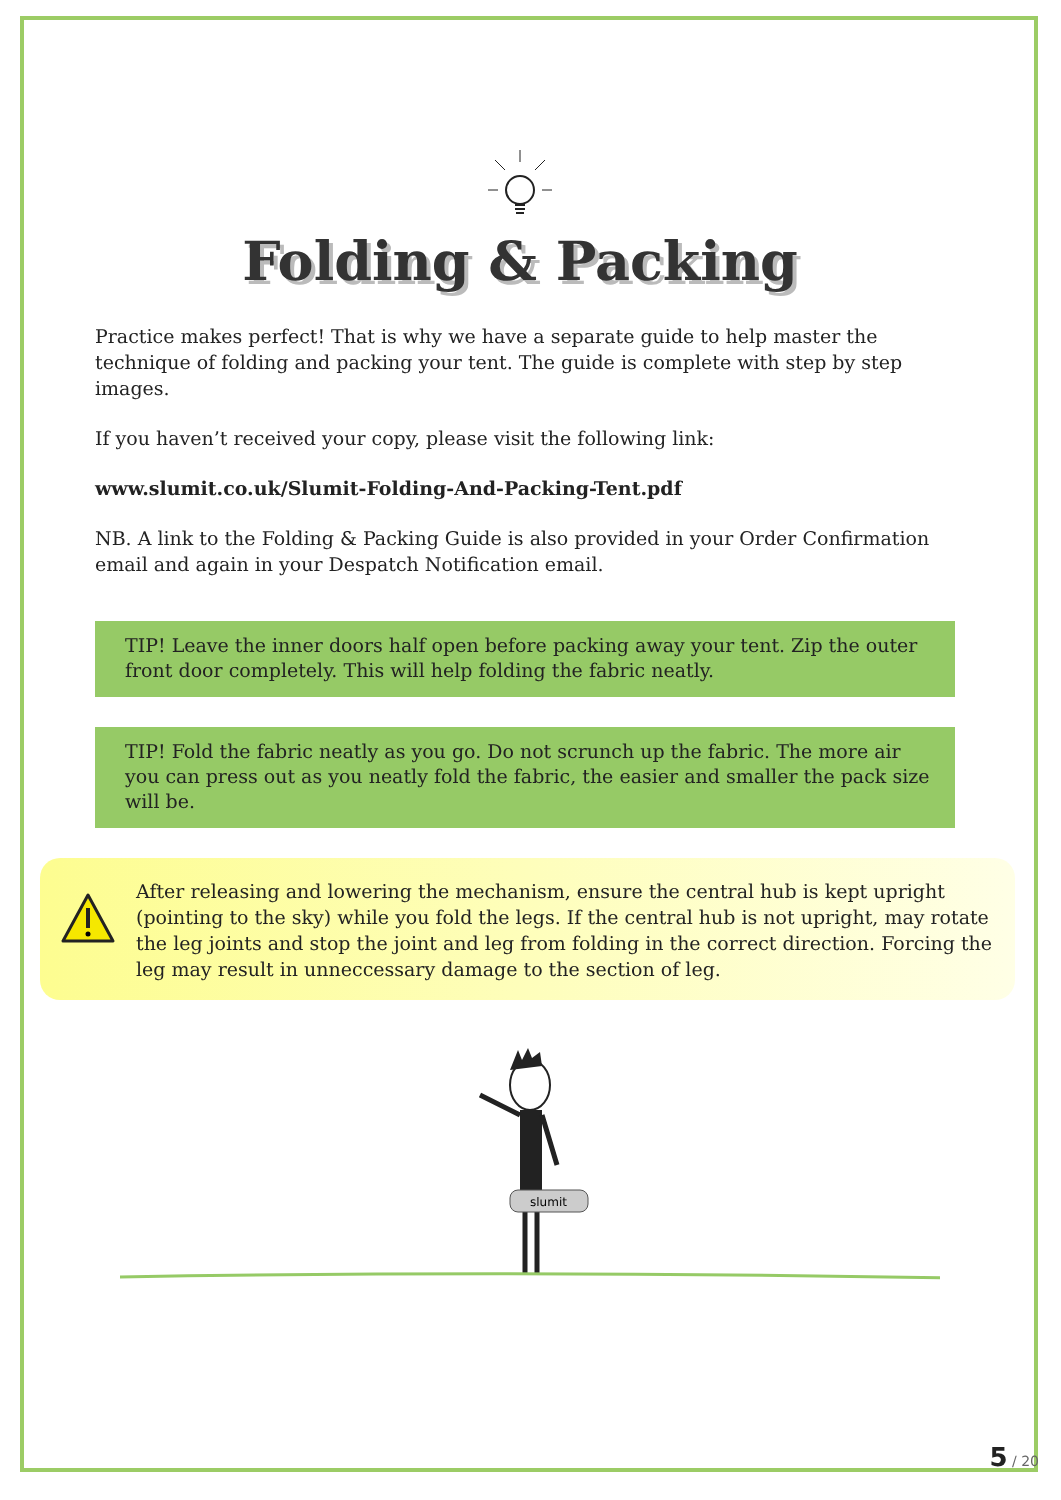Folding & Packing
Practice makes perfect! That is why we have a separate guide to help master the technique of folding and packing your tent. The guide is complete with step by step images.
If you haven’t received your copy, please visit the following link:
www.slumit.co.uk/Slumit-Folding-And-Packing-Tent.pdf
NB. A link to the Folding & Packing Guide is also provided in your Order Confirmation email and again in your Despatch Notification email.
TIP! Leave the inner doors half open before packing away your tent. Zip the outer front door completely. This will help folding the fabric neatly.
TIP! Fold the fabric neatly as you go. Do not scrunch up the fabric. The more air you can press out as you neatly fold the fabric, the easier and smaller the pack size will be.
After releasing and lowering the mechanism, ensure the central hub is kept upright (pointing to the sky) while you fold the legs. If the central hub is not upright, may rotate the leg joints and stop the joint and leg from folding in the correct direction. Forcing the leg may result in unneccessary damage to the section of leg.
slumit
5 / 20